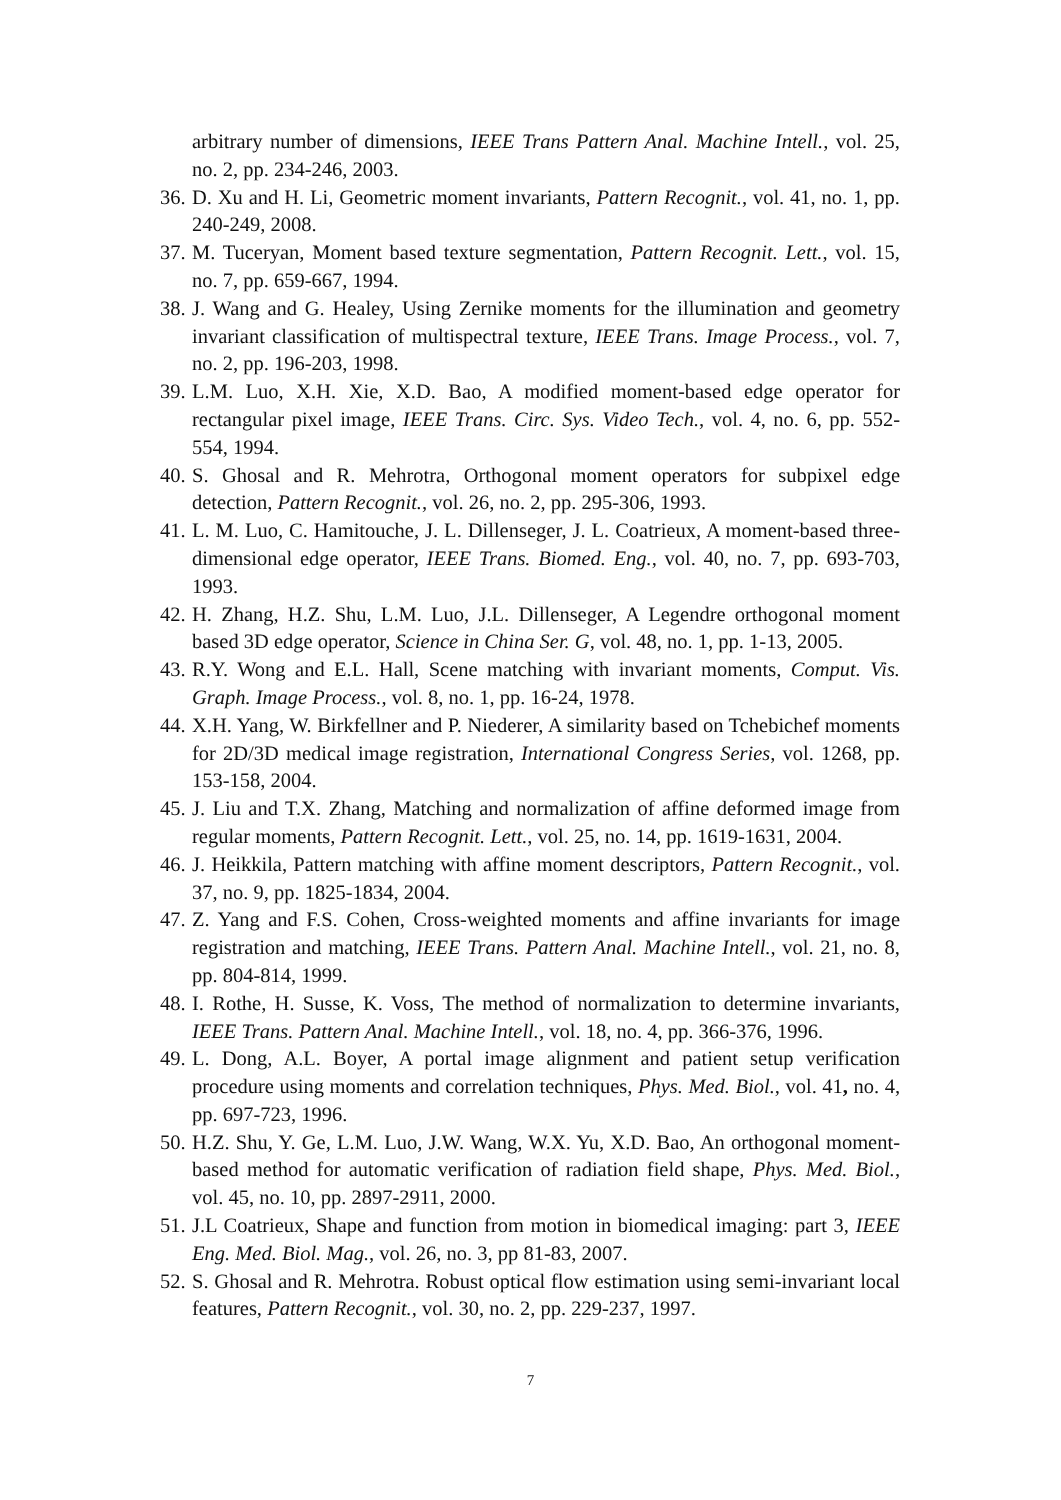arbitrary number of dimensions, IEEE Trans Pattern Anal. Machine Intell., vol. 25, no. 2, pp. 234-246, 2003.
36. D. Xu and H. Li, Geometric moment invariants, Pattern Recognit., vol. 41, no. 1, pp. 240-249, 2008.
37. M. Tuceryan, Moment based texture segmentation, Pattern Recognit. Lett., vol. 15, no. 7, pp. 659-667, 1994.
38. J. Wang and G. Healey, Using Zernike moments for the illumination and geometry invariant classification of multispectral texture, IEEE Trans. Image Process., vol. 7, no. 2, pp. 196-203, 1998.
39. L.M. Luo, X.H. Xie, X.D. Bao, A modified moment-based edge operator for rectangular pixel image, IEEE Trans. Circ. Sys. Video Tech., vol. 4, no. 6, pp. 552-554, 1994.
40. S. Ghosal and R. Mehrotra, Orthogonal moment operators for subpixel edge detection, Pattern Recognit., vol. 26, no. 2, pp. 295-306, 1993.
41. L. M. Luo, C. Hamitouche, J. L. Dillenseger, J. L. Coatrieux, A moment-based three-dimensional edge operator, IEEE Trans. Biomed. Eng., vol. 40, no. 7, pp. 693-703, 1993.
42. H. Zhang, H.Z. Shu, L.M. Luo, J.L. Dillenseger, A Legendre orthogonal moment based 3D edge operator, Science in China Ser. G, vol. 48, no. 1, pp. 1-13, 2005.
43. R.Y. Wong and E.L. Hall, Scene matching with invariant moments, Comput. Vis. Graph. Image Process., vol. 8, no. 1, pp. 16-24, 1978.
44. X.H. Yang, W. Birkfellner and P. Niederer, A similarity based on Tchebichef moments for 2D/3D medical image registration, International Congress Series, vol. 1268, pp. 153-158, 2004.
45. J. Liu and T.X. Zhang, Matching and normalization of affine deformed image from regular moments, Pattern Recognit. Lett., vol. 25, no. 14, pp. 1619-1631, 2004.
46. J. Heikkila, Pattern matching with affine moment descriptors, Pattern Recognit., vol. 37, no. 9, pp. 1825-1834, 2004.
47. Z. Yang and F.S. Cohen, Cross-weighted moments and affine invariants for image registration and matching, IEEE Trans. Pattern Anal. Machine Intell., vol. 21, no. 8, pp. 804-814, 1999.
48. I. Rothe, H. Susse, K. Voss, The method of normalization to determine invariants, IEEE Trans. Pattern Anal. Machine Intell., vol. 18, no. 4, pp. 366-376, 1996.
49. L. Dong, A.L. Boyer, A portal image alignment and patient setup verification procedure using moments and correlation techniques, Phys. Med. Biol., vol. 41, no. 4, pp. 697-723, 1996.
50. H.Z. Shu, Y. Ge, L.M. Luo, J.W. Wang, W.X. Yu, X.D. Bao, An orthogonal moment-based method for automatic verification of radiation field shape, Phys. Med. Biol., vol. 45, no. 10, pp. 2897-2911, 2000.
51. J.L Coatrieux, Shape and function from motion in biomedical imaging: part 3, IEEE Eng. Med. Biol. Mag., vol. 26, no. 3, pp 81-83, 2007.
52. S. Ghosal and R. Mehrotra. Robust optical flow estimation using semi-invariant local features, Pattern Recognit., vol. 30, no. 2, pp. 229-237, 1997.
7